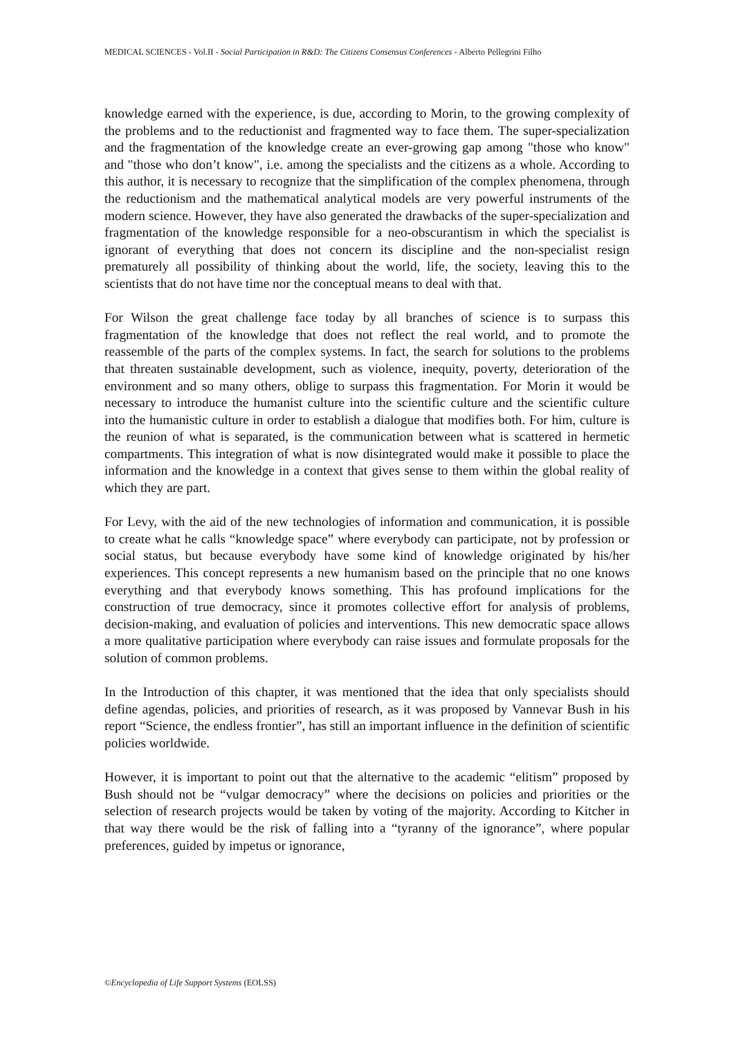MEDICAL SCIENCES - Vol.II - Social Participation in R&D: The Citizens Consensus Conferences - Alberto Pellegrini Filho
knowledge earned with the experience, is due, according to Morin, to the growing complexity of the problems and to the reductionist and fragmented way to face them. The super-specialization and the fragmentation of the knowledge create an ever-growing gap among "those who know" and "those who don’t know", i.e. among the specialists and the citizens as a whole. According to this author, it is necessary to recognize that the simplification of the complex phenomena, through the reductionism and the mathematical analytical models are very powerful instruments of the modern science. However, they have also generated the drawbacks of the super-specialization and fragmentation of the knowledge responsible for a neo-obscurantism in which the specialist is ignorant of everything that does not concern its discipline and the non-specialist resign prematurely all possibility of thinking about the world, life, the society, leaving this to the scientists that do not have time nor the conceptual means to deal with that.
For Wilson the great challenge face today by all branches of science is to surpass this fragmentation of the knowledge that does not reflect the real world, and to promote the reassemble of the parts of the complex systems. In fact, the search for solutions to the problems that threaten sustainable development, such as violence, inequity, poverty, deterioration of the environment and so many others, oblige to surpass this fragmentation. For Morin it would be necessary to introduce the humanist culture into the scientific culture and the scientific culture into the humanistic culture in order to establish a dialogue that modifies both. For him, culture is the reunion of what is separated, is the communication between what is scattered in hermetic compartments. This integration of what is now disintegrated would make it possible to place the information and the knowledge in a context that gives sense to them within the global reality of which they are part.
For Levy, with the aid of the new technologies of information and communication, it is possible to create what he calls “knowledge space” where everybody can participate, not by profession or social status, but because everybody have some kind of knowledge originated by his/her experiences. This concept represents a new humanism based on the principle that no one knows everything and that everybody knows something. This has profound implications for the construction of true democracy, since it promotes collective effort for analysis of problems, decision-making, and evaluation of policies and interventions. This new democratic space allows a more qualitative participation where everybody can raise issues and formulate proposals for the solution of common problems.
In the Introduction of this chapter, it was mentioned that the idea that only specialists should define agendas, policies, and priorities of research, as it was proposed by Vannevar Bush in his report “Science, the endless frontier”, has still an important influence in the definition of scientific policies worldwide.
However, it is important to point out that the alternative to the academic “elitism” proposed by Bush should not be “vulgar democracy” where the decisions on policies and priorities or the selection of research projects would be taken by voting of the majority. According to Kitcher in that way there would be the risk of falling into a “tyranny of the ignorance”, where popular preferences, guided by impetus or ignorance,
©Encyclopedia of Life Support Systems (EOLSS)